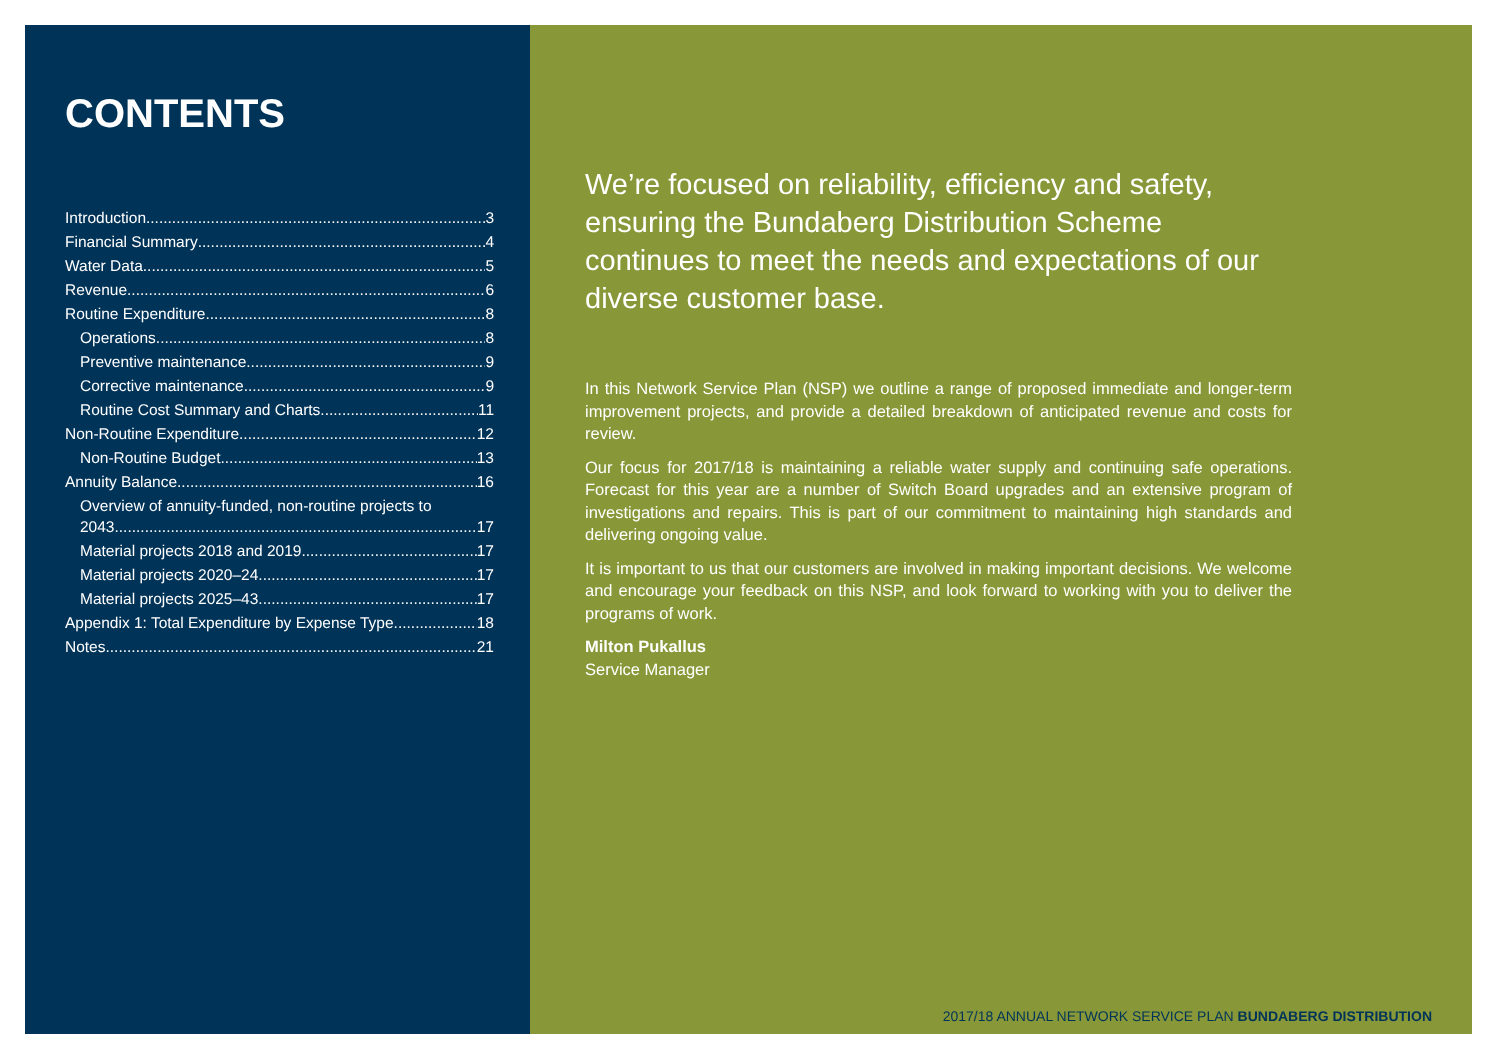CONTENTS
Introduction 3
Financial Summary 4
Water Data 5
Revenue 6
Routine Expenditure 8
Operations 8
Preventive maintenance 9
Corrective maintenance 9
Routine Cost Summary and Charts 11
Non-Routine Expenditure 12
Non-Routine Budget 13
Annuity Balance 16
Overview of annuity-funded, non-routine projects to
2043 17
Material projects 2018 and 2019 17
Material projects 2020–24 17
Material projects 2025–43 17
Appendix 1: Total Expenditure by Expense Type 18
Notes 21
We’re focused on reliability, efficiency and safety, ensuring the Bundaberg Distribution Scheme continues to meet the needs and expectations of our diverse customer base.
In this Network Service Plan (NSP) we outline a range of proposed immediate and longer-term improvement projects, and provide a detailed breakdown of anticipated revenue and costs for review.
Our focus for 2017/18 is maintaining a reliable water supply and continuing safe operations. Forecast for this year are a number of Switch Board upgrades and an extensive program of investigations and repairs. This is part of our commitment to maintaining high standards and delivering ongoing value.
It is important to us that our customers are involved in making important decisions. We welcome and encourage your feedback on this NSP, and look forward to working with you to deliver the programs of work.
Milton Pukallus
Service Manager
2017/18 ANNUAL NETWORK SERVICE PLAN BUNDABERG DISTRIBUTION